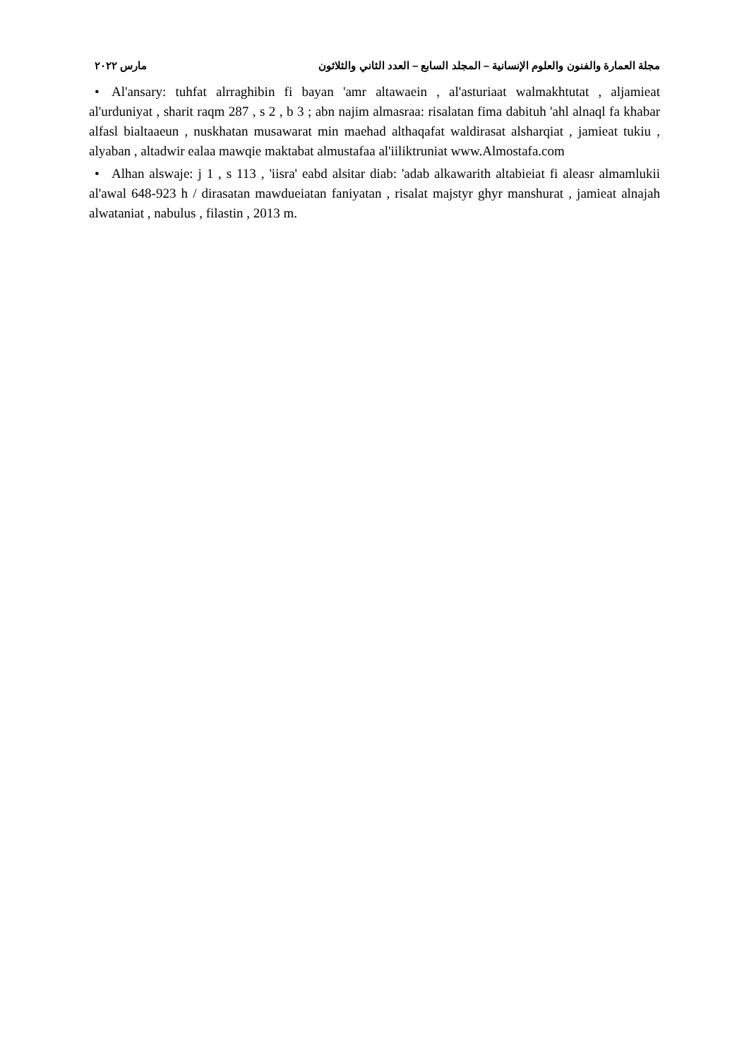مجلة العمارة والفنون والعلوم الإنسانية – المجلد السابع – العدد الثاني والثلاثون مارس ٢٠٢٢
• Al'ansary: tuhfat alrraghibin fi bayan 'amr altawaein , al'asturiaat walmakhtutat , aljamieat al'urduniyat , sharit raqm 287 , s 2 , b 3 ; abn najim almasraa: risalatan fima dabituh 'ahl alnaql fa khabar alfasl bialtaaeun , nuskhatan musawarat min maehad althaqafat waldirasat alsharqiat , jamieat tukiu , alyaban , altadwir ealaa mawqie maktabat almustafaa al'iiliktruniat www.Almostafa.com
• Alhan alswaje: j 1 , s 113 , 'iisra' eabd alsitar diab: 'adab alkawarith altabieiat fi aleasr almamlukii al'awal 648-923 h / dirasatan mawdueiatan faniyatan , risalat majstyr ghyr manshurat , jamieat alnajah alwataniat , nabulus , filastin , 2013 m.